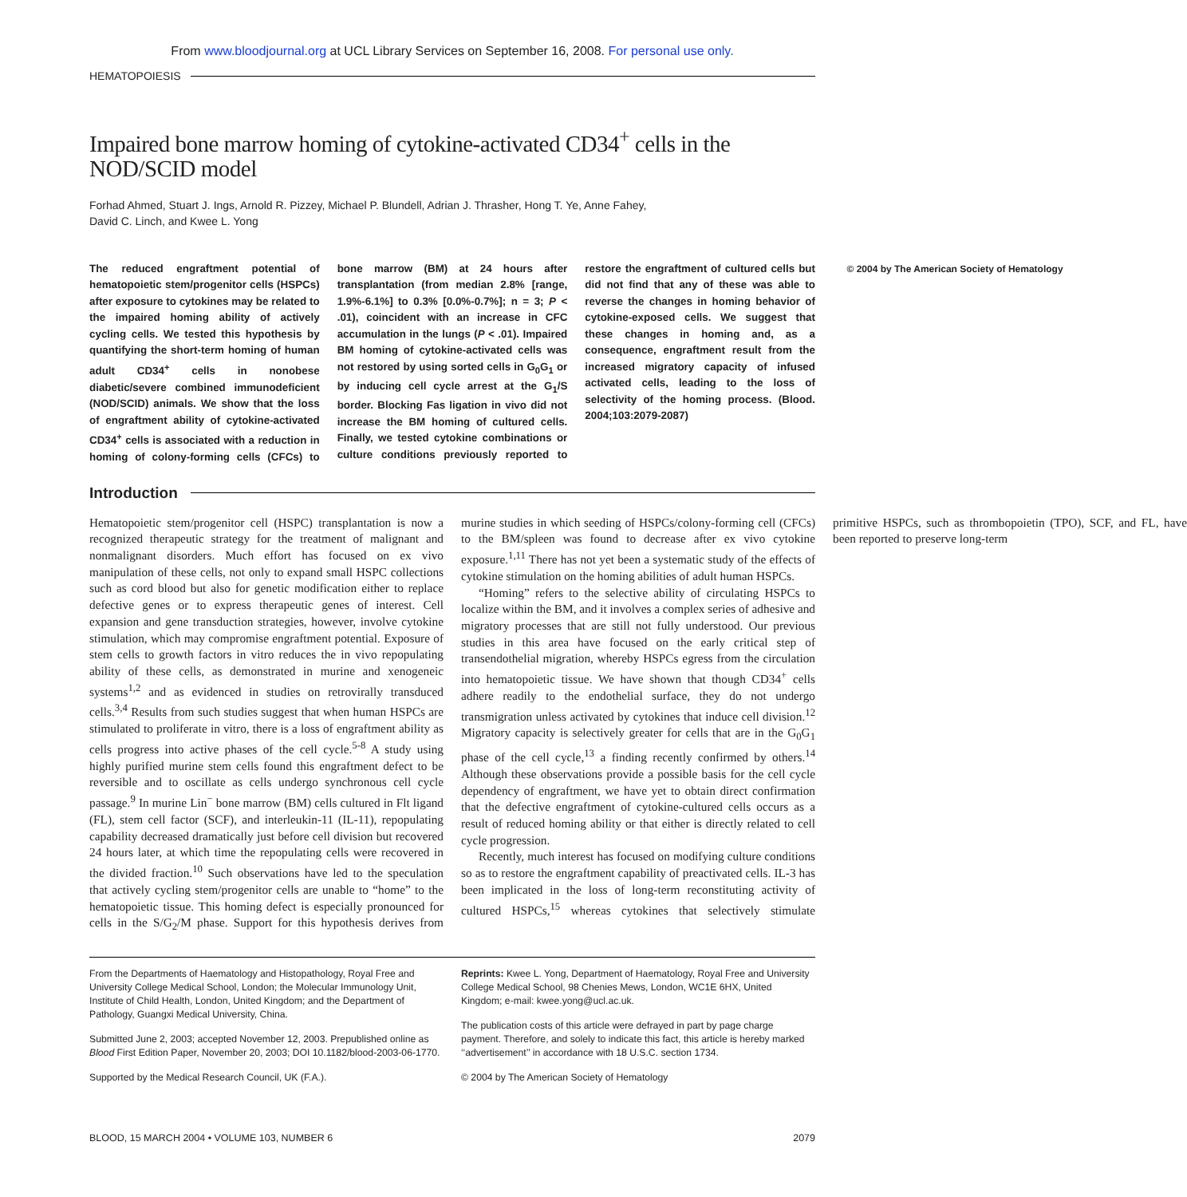From www.bloodjournal.org at UCL Library Services on September 16, 2008. For personal use only.
HEMATOPOIESIS
Impaired bone marrow homing of cytokine-activated CD34<sup>+</sup> cells in the NOD/SCID model
Forhad Ahmed, Stuart J. Ings, Arnold R. Pizzey, Michael P. Blundell, Adrian J. Thrasher, Hong T. Ye, Anne Fahey,
David C. Linch, and Kwee L. Yong
The reduced engraftment potential of hematopoietic stem/progenitor cells (HSPCs) after exposure to cytokines may be related to the impaired homing ability of actively cycling cells. We tested this hypothesis by quantifying the short-term homing of human adult CD34<sup>+</sup> cells in nonobese diabetic/severe combined immunodeficient (NOD/SCID) animals. We show that the loss of engraftment ability of cytokine-activated CD34<sup>+</sup> cells is associated with a reduction in homing of colony-forming cells (CFCs) to bone marrow (BM) at 24 hours after transplantation (from median 2.8% [range, 1.9%-6.1%] to 0.3% [0.0%-0.7%]; n = 3; P < .01), coincident with an increase in CFC accumulation in the lungs (P < .01). Impaired BM homing of cytokine-activated cells was not restored by using sorted cells in G<sub>0</sub>G<sub>1</sub> or by inducing cell cycle arrest at the G<sub>1</sub>/S border. Blocking Fas ligation in vivo did not increase the BM homing of cultured cells. Finally, we tested cytokine combinations or culture conditions previously reported to restore the engraftment of cultured cells but did not find that any of these was able to reverse the changes in homing behavior of cytokine-exposed cells. We suggest that these changes in homing and, as a consequence, engraftment result from the increased migratory capacity of infused activated cells, leading to the loss of selectivity of the homing process. (Blood. 2004;103:2079-2087)
© 2004 by The American Society of Hematology
Introduction
Hematopoietic stem/progenitor cell (HSPC) transplantation is now a recognized therapeutic strategy for the treatment of malignant and nonmalignant disorders. Much effort has focused on ex vivo manipulation of these cells, not only to expand small HSPC collections such as cord blood but also for genetic modification either to replace defective genes or to express therapeutic genes of interest. Cell expansion and gene transduction strategies, however, involve cytokine stimulation, which may compromise engraftment potential. Exposure of stem cells to growth factors in vitro reduces the in vivo repopulating ability of these cells, as demonstrated in murine and xenogeneic systems<sup>1,2</sup> and as evidenced in studies on retrovirally transduced cells.<sup>3,4</sup> Results from such studies suggest that when human HSPCs are stimulated to proliferate in vitro, there is a loss of engraftment ability as cells progress into active phases of the cell cycle.<sup>5-8</sup> A study using highly purified murine stem cells found this engraftment defect to be reversible and to oscillate as cells undergo synchronous cell cycle passage.<sup>9</sup> In murine Lin<sup>−</sup> bone marrow (BM) cells cultured in Flt ligand (FL), stem cell factor (SCF), and interleukin-11 (IL-11), repopulating capability decreased dramatically just before cell division but recovered 24 hours later, at which time the repopulating cells were recovered in the divided fraction.<sup>10</sup> Such observations have led to the speculation that actively cycling stem/progenitor cells are unable to “home” to the hematopoietic tissue. This homing defect is especially pronounced for cells in the S/G<sub>2</sub>/M phase. Support for this hypothesis derives from murine studies in which seeding of HSPCs/colony-forming cell (CFCs) to the BM/spleen was found to decrease after ex vivo cytokine exposure.<sup>1,11</sup> There has not yet been a systematic study of the effects of cytokine stimulation on the homing abilities of adult human HSPCs.
“Homing” refers to the selective ability of circulating HSPCs to localize within the BM, and it involves a complex series of adhesive and migratory processes that are still not fully understood. Our previous studies in this area have focused on the early critical step of transendothelial migration, whereby HSPCs egress from the circulation into hematopoietic tissue. We have shown that though CD34<sup>+</sup> cells adhere readily to the endothelial surface, they do not undergo transmigration unless activated by cytokines that induce cell division.<sup>12</sup> Migratory capacity is selectively greater for cells that are in the G<sub>0</sub>G<sub>1</sub> phase of the cell cycle,<sup>13</sup> a finding recently confirmed by others.<sup>14</sup> Although these observations provide a possible basis for the cell cycle dependency of engraftment, we have yet to obtain direct confirmation that the defective engraftment of cytokine-cultured cells occurs as a result of reduced homing ability or that either is directly related to cell cycle progression.
Recently, much interest has focused on modifying culture conditions so as to restore the engraftment capability of preactivated cells. IL-3 has been implicated in the loss of long-term reconstituting activity of cultured HSPCs,<sup>15</sup> whereas cytokines that selectively stimulate primitive HSPCs, such as thrombopoietin (TPO), SCF, and FL, have been reported to preserve long-term
From the Departments of Haematology and Histopathology, Royal Free and University College Medical School, London; the Molecular Immunology Unit, Institute of Child Health, London, United Kingdom; and the Department of Pathology, Guangxi Medical University, China.
Submitted June 2, 2003; accepted November 12, 2003. Prepublished online as Blood First Edition Paper, November 20, 2003; DOI 10.1182/blood-2003-06-1770.
Supported by the Medical Research Council, UK (F.A.).
Reprints: Kwee L. Yong, Department of Haematology, Royal Free and University College Medical School, 98 Chenies Mews, London, WC1E 6HX, United Kingdom; e-mail: kwee.yong@ucl.ac.uk.
The publication costs of this article were defrayed in part by page charge payment. Therefore, and solely to indicate this fact, this article is hereby marked ‘‘advertisement’’ in accordance with 18 U.S.C. section 1734.
© 2004 by The American Society of Hematology
BLOOD, 15 MARCH 2004 • VOLUME 103, NUMBER 6 2079